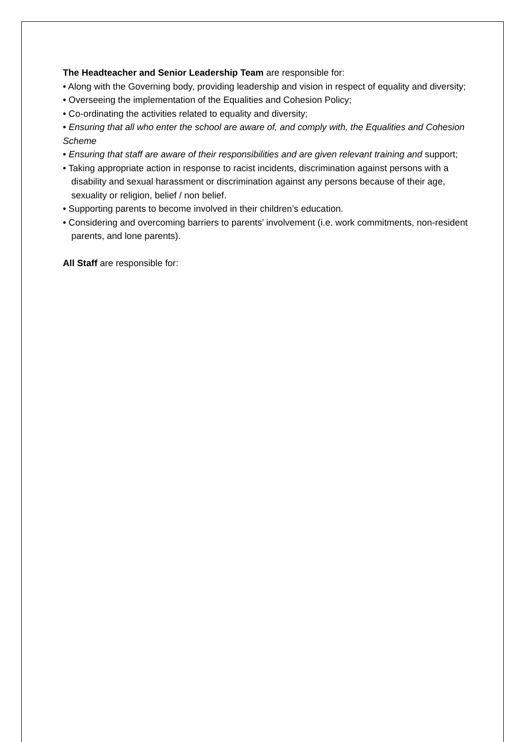The Headteacher and Senior Leadership Team are responsible for:
• Along with the Governing body, providing leadership and vision in respect of equality and diversity;
• Overseeing the implementation of the Equalities and Cohesion Policy;
• Co-ordinating the activities related to equality and diversity;
• Ensuring that all who enter the school are aware of, and comply with, the Equalities and Cohesion Scheme
• Ensuring that staff are aware of their responsibilities and are given relevant training and support;
• Taking appropriate action in response to racist incidents, discrimination against persons with a disability and sexual harassment or discrimination against any persons because of their age, sexuality or religion, belief / non belief.
• Supporting parents to become involved in their children’s education.
• Considering and overcoming barriers to parents’ involvement (i.e. work commitments, non-resident parents, and lone parents).
All Staff are responsible for: